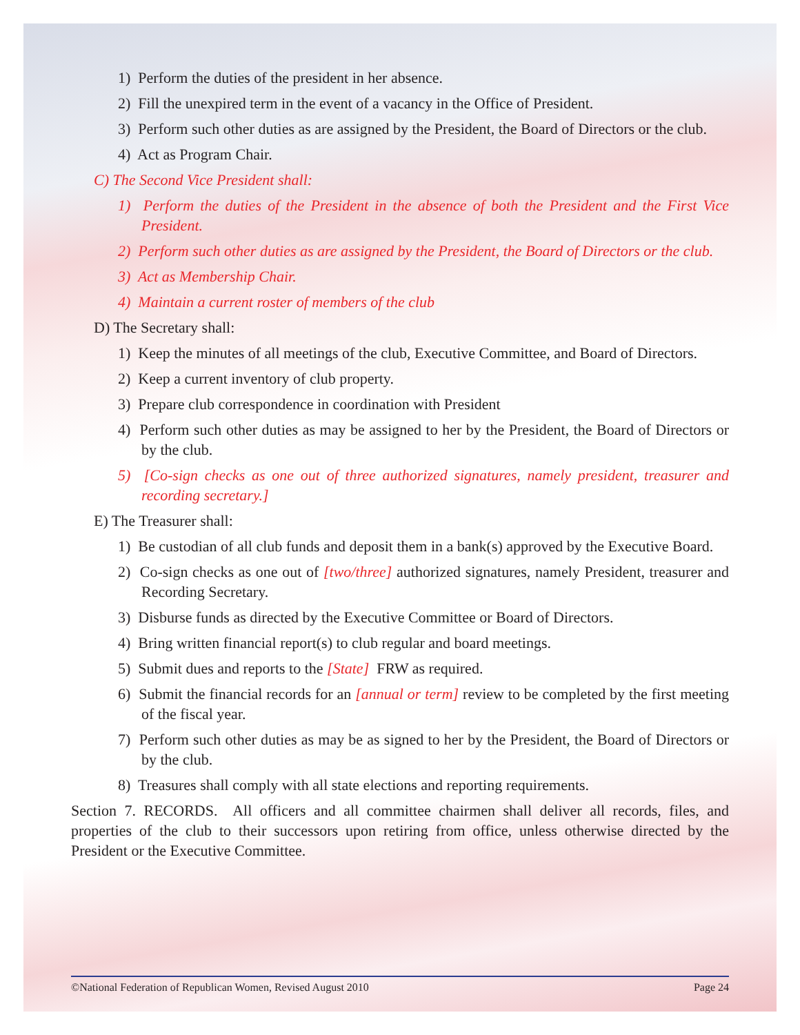1) Perform the duties of the president in her absence.
2) Fill the unexpired term in the event of a vacancy in the Office of President.
3) Perform such other duties as are assigned by the President, the Board of Directors or the club.
4) Act as Program Chair.
C) The Second Vice President shall:
1) Perform the duties of the President in the absence of both the President and the First Vice President.
2) Perform such other duties as are assigned by the President, the Board of Directors or the club.
3) Act as Membership Chair.
4) Maintain a current roster of members of the club
D) The Secretary shall:
1) Keep the minutes of all meetings of the club, Executive Committee, and Board of Directors.
2) Keep a current inventory of club property.
3) Prepare club correspondence in coordination with President
4) Perform such other duties as may be assigned to her by the President, the Board of Directors or by the club.
5) [Co-sign checks as one out of three authorized signatures, namely president, treasurer and recording secretary.]
E) The Treasurer shall:
1) Be custodian of all club funds and deposit them in a bank(s) approved by the Executive Board.
2) Co-sign checks as one out of [two/three] authorized signatures, namely President, treasurer and Recording Secretary.
3) Disburse funds as directed by the Executive Committee or Board of Directors.
4) Bring written financial report(s) to club regular and board meetings.
5) Submit dues and reports to the [State] FRW as required.
6) Submit the financial records for an [annual or term] review to be completed by the first meeting of the fiscal year.
7) Perform such other duties as may be as signed to her by the President, the Board of Directors or by the club.
8) Treasures shall comply with all state elections and reporting requirements.
Section 7. RECORDS. All officers and all committee chairmen shall deliver all records, files, and properties of the club to their successors upon retiring from office, unless otherwise directed by the President or the Executive Committee.
©National Federation of Republican Women, Revised August 2010 Page 24